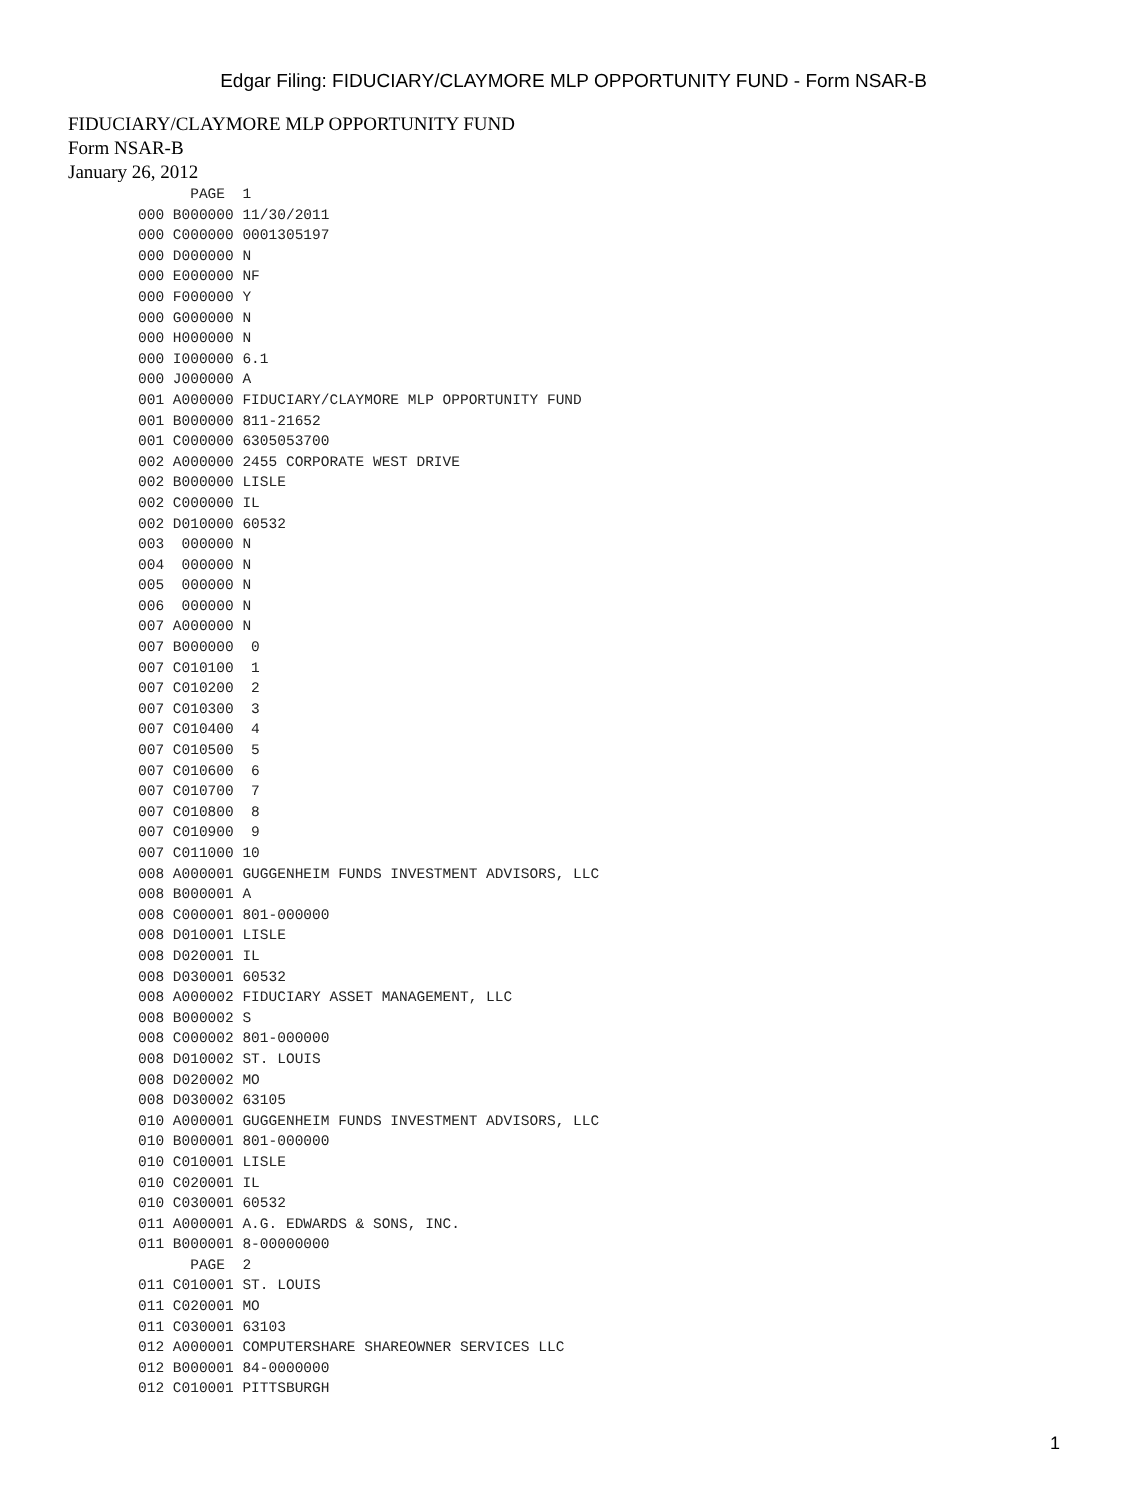Edgar Filing: FIDUCIARY/CLAYMORE MLP OPPORTUNITY FUND - Form NSAR-B
FIDUCIARY/CLAYMORE MLP OPPORTUNITY FUND
Form NSAR-B
January 26, 2012
      PAGE  1
000 B000000 11/30/2011
000 C000000 0001305197
000 D000000 N
000 E000000 NF
000 F000000 Y
000 G000000 N
000 H000000 N
000 I000000 6.1
000 J000000 A
001 A000000 FIDUCIARY/CLAYMORE MLP OPPORTUNITY FUND
001 B000000 811-21652
001 C000000 6305053700
002 A000000 2455 CORPORATE WEST DRIVE
002 B000000 LISLE
002 C000000 IL
002 D010000 60532
003  000000 N
004  000000 N
005  000000 N
006  000000 N
007 A000000 N
007 B000000  0
007 C010100  1
007 C010200  2
007 C010300  3
007 C010400  4
007 C010500  5
007 C010600  6
007 C010700  7
007 C010800  8
007 C010900  9
007 C011000 10
008 A000001 GUGGENHEIM FUNDS INVESTMENT ADVISORS, LLC
008 B000001 A
008 C000001 801-000000
008 D010001 LISLE
008 D020001 IL
008 D030001 60532
008 A000002 FIDUCIARY ASSET MANAGEMENT, LLC
008 B000002 S
008 C000002 801-000000
008 D010002 ST. LOUIS
008 D020002 MO
008 D030002 63105
010 A000001 GUGGENHEIM FUNDS INVESTMENT ADVISORS, LLC
010 B000001 801-000000
010 C010001 LISLE
010 C020001 IL
010 C030001 60532
011 A000001 A.G. EDWARDS & SONS, INC.
011 B000001 8-00000000
      PAGE  2
011 C010001 ST. LOUIS
011 C020001 MO
011 C030001 63103
012 A000001 COMPUTERSHARE SHAREOWNER SERVICES LLC
012 B000001 84-0000000
012 C010001 PITTSBURGH
1